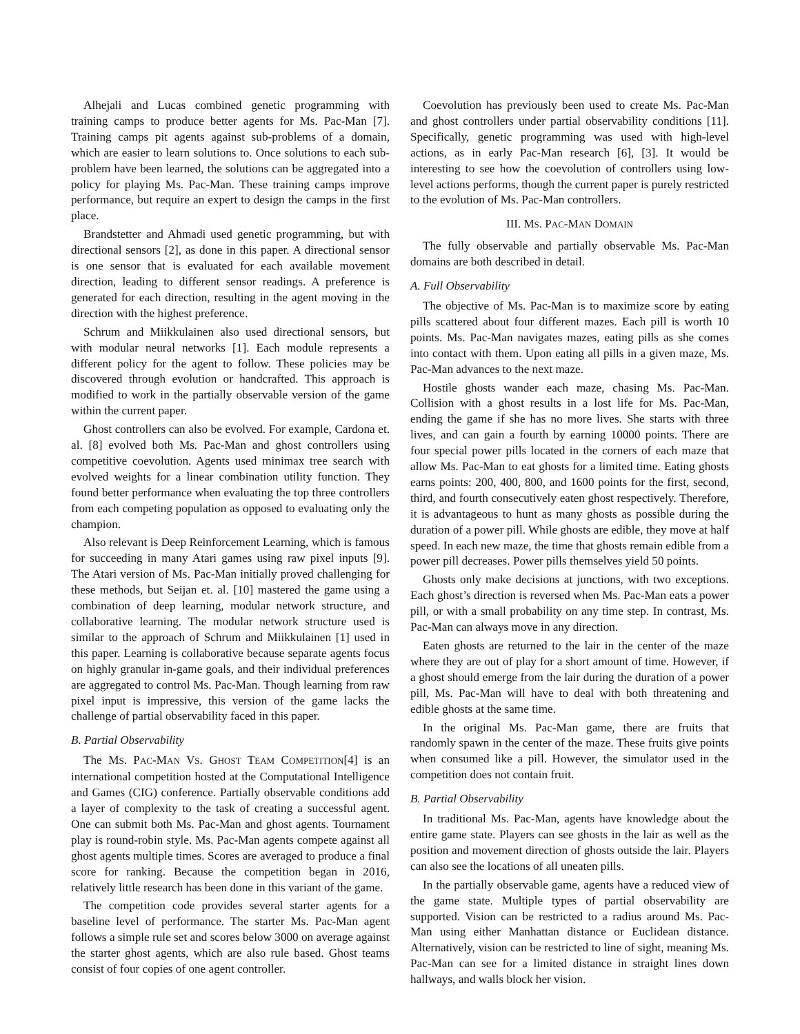Alhejali and Lucas combined genetic programming with training camps to produce better agents for Ms. Pac-Man [7]. Training camps pit agents against sub-problems of a domain, which are easier to learn solutions to. Once solutions to each sub-problem have been learned, the solutions can be aggregated into a policy for playing Ms. Pac-Man. These training camps improve performance, but require an expert to design the camps in the first place.
Brandstetter and Ahmadi used genetic programming, but with directional sensors [2], as done in this paper. A directional sensor is one sensor that is evaluated for each available movement direction, leading to different sensor readings. A preference is generated for each direction, resulting in the agent moving in the direction with the highest preference.
Schrum and Miikkulainen also used directional sensors, but with modular neural networks [1]. Each module represents a different policy for the agent to follow. These policies may be discovered through evolution or handcrafted. This approach is modified to work in the partially observable version of the game within the current paper.
Ghost controllers can also be evolved. For example, Cardona et. al. [8] evolved both Ms. Pac-Man and ghost controllers using competitive coevolution. Agents used minimax tree search with evolved weights for a linear combination utility function. They found better performance when evaluating the top three controllers from each competing population as opposed to evaluating only the champion.
Also relevant is Deep Reinforcement Learning, which is famous for succeeding in many Atari games using raw pixel inputs [9]. The Atari version of Ms. Pac-Man initially proved challenging for these methods, but Seijan et. al. [10] mastered the game using a combination of deep learning, modular network structure, and collaborative learning. The modular network structure used is similar to the approach of Schrum and Miikkulainen [1] used in this paper. Learning is collaborative because separate agents focus on highly granular in-game goals, and their individual preferences are aggregated to control Ms. Pac-Man. Though learning from raw pixel input is impressive, this version of the game lacks the challenge of partial observability faced in this paper.
B. Partial Observability
The MS. PAC-MAN VS. GHOST TEAM COMPETITION[4] is an international competition hosted at the Computational Intelligence and Games (CIG) conference. Partially observable conditions add a layer of complexity to the task of creating a successful agent. One can submit both Ms. Pac-Man and ghost agents. Tournament play is round-robin style. Ms. Pac-Man agents compete against all ghost agents multiple times. Scores are averaged to produce a final score for ranking. Because the competition began in 2016, relatively little research has been done in this variant of the game.
The competition code provides several starter agents for a baseline level of performance. The starter Ms. Pac-Man agent follows a simple rule set and scores below 3000 on average against the starter ghost agents, which are also rule based. Ghost teams consist of four copies of one agent controller.
Coevolution has previously been used to create Ms. Pac-Man and ghost controllers under partial observability conditions [11]. Specifically, genetic programming was used with high-level actions, as in early Pac-Man research [6], [3]. It would be interesting to see how the coevolution of controllers using low-level actions performs, though the current paper is purely restricted to the evolution of Ms. Pac-Man controllers.
III. MS. PAC-MAN DOMAIN
The fully observable and partially observable Ms. Pac-Man domains are both described in detail.
A. Full Observability
The objective of Ms. Pac-Man is to maximize score by eating pills scattered about four different mazes. Each pill is worth 10 points. Ms. Pac-Man navigates mazes, eating pills as she comes into contact with them. Upon eating all pills in a given maze, Ms. Pac-Man advances to the next maze.
Hostile ghosts wander each maze, chasing Ms. Pac-Man. Collision with a ghost results in a lost life for Ms. Pac-Man, ending the game if she has no more lives. She starts with three lives, and can gain a fourth by earning 10000 points. There are four special power pills located in the corners of each maze that allow Ms. Pac-Man to eat ghosts for a limited time. Eating ghosts earns points: 200, 400, 800, and 1600 points for the first, second, third, and fourth consecutively eaten ghost respectively. Therefore, it is advantageous to hunt as many ghosts as possible during the duration of a power pill. While ghosts are edible, they move at half speed. In each new maze, the time that ghosts remain edible from a power pill decreases. Power pills themselves yield 50 points.
Ghosts only make decisions at junctions, with two exceptions. Each ghost’s direction is reversed when Ms. Pac-Man eats a power pill, or with a small probability on any time step. In contrast, Ms. Pac-Man can always move in any direction.
Eaten ghosts are returned to the lair in the center of the maze where they are out of play for a short amount of time. However, if a ghost should emerge from the lair during the duration of a power pill, Ms. Pac-Man will have to deal with both threatening and edible ghosts at the same time.
In the original Ms. Pac-Man game, there are fruits that randomly spawn in the center of the maze. These fruits give points when consumed like a pill. However, the simulator used in the competition does not contain fruit.
B. Partial Observability
In traditional Ms. Pac-Man, agents have knowledge about the entire game state. Players can see ghosts in the lair as well as the position and movement direction of ghosts outside the lair. Players can also see the locations of all uneaten pills.
In the partially observable game, agents have a reduced view of the game state. Multiple types of partial observability are supported. Vision can be restricted to a radius around Ms. Pac-Man using either Manhattan distance or Euclidean distance. Alternatively, vision can be restricted to line of sight, meaning Ms. Pac-Man can see for a limited distance in straight lines down hallways, and walls block her vision.